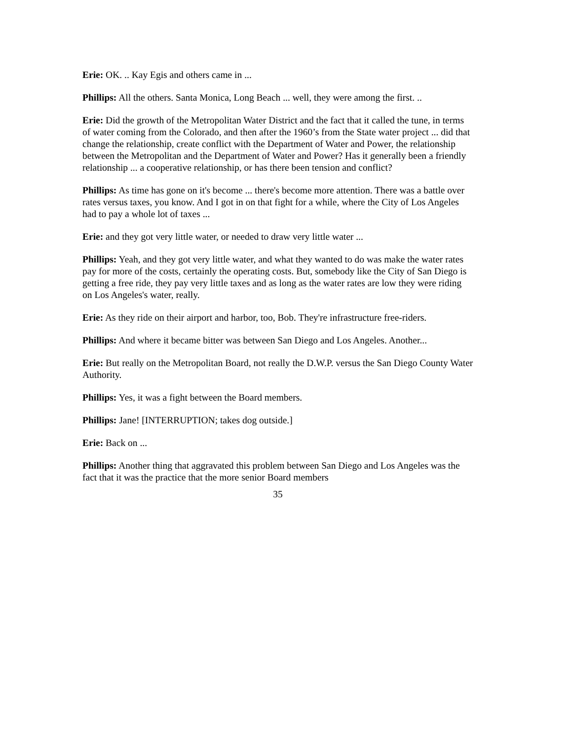Erie: OK. .. Kay Egis and others came in ...
Phillips: All the others. Santa Monica, Long Beach ... well, they were among the first. ..
Erie: Did the growth of the Metropolitan Water District and the fact that it called the tune, in terms of water coming from the Colorado, and then after the 1960’s from the State water project ... did that change the relationship, create conflict with the Department of Water and Power, the relationship between the Metropolitan and the Department of Water and Power? Has it generally been a friendly relationship ... a cooperative relationship, or has there been tension and conflict?
Phillips: As time has gone on it's become ... there's become more attention. There was a battle over rates versus taxes, you know. And I got in on that fight for a while, where the City of Los Angeles had to pay a whole lot of taxes ...
Erie: and they got very little water, or needed to draw very little water ...
Phillips: Yeah, and they got very little water, and what they wanted to do was make the water rates pay for more of the costs, certainly the operating costs. But, somebody like the City of San Diego is getting a free ride, they pay very little taxes and as long as the water rates are low they were riding on Los Angeles's water, really.
Erie: As they ride on their airport and harbor, too, Bob. They're infrastructure free-riders.
Phillips: And where it became bitter was between San Diego and Los Angeles. Another...
Erie: But really on the Metropolitan Board, not really the D.W.P. versus the San Diego County Water Authority.
Phillips: Yes, it was a fight between the Board members.
Phillips: Jane! [INTERRUPTION; takes dog outside.]
Erie: Back on ...
Phillips: Another thing that aggravated this problem between San Diego and Los Angeles was the fact that it was the practice that the more senior Board members
35